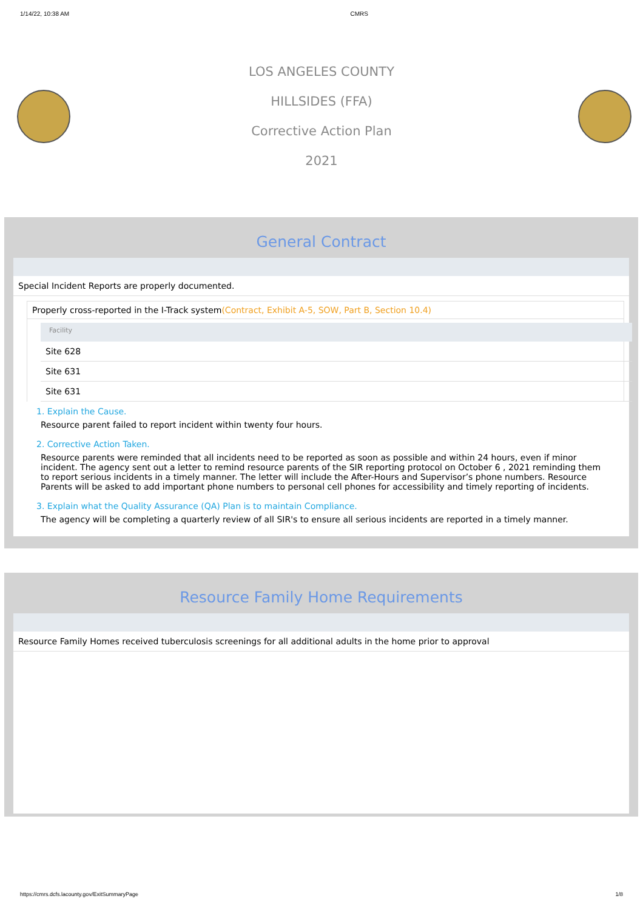1/14/22, 10:38 AM CMRS
LOS ANGELES COUNTY
HILLSIDES (FFA)
Corrective Action Plan
2021
General Contract
Special Incident Reports are properly documented.
Properly cross-reported in the I-Track system(Contract, Exhibit A-5, SOW, Part B, Section 10.4)
| Facility |
| --- |
| Site 628 |
| Site 631 |
| Site 631 |
1. Explain the Cause.
Resource parent failed to report incident within twenty four hours.
2. Corrective Action Taken.
Resource parents were reminded that all incidents need to be reported as soon as possible and within 24 hours, even if minor incident. The agency sent out a letter to remind resource parents of the SIR reporting protocol on October 6 , 2021 reminding them to report serious incidents in a timely manner. The letter will include the After-Hours and Supervisor’s phone numbers. Resource Parents will be asked to add important phone numbers to personal cell phones for accessibility and timely reporting of incidents.
3. Explain what the Quality Assurance (QA) Plan is to maintain Compliance.
The agency will be completing a quarterly review of all SIR's to ensure all serious incidents are reported in a timely manner.
Resource Family Home Requirements
Resource Family Homes received tuberculosis screenings for all additional adults in the home prior to approval
https://cmrs.dcfs.lacounty.gov/ExitSummaryPage 1/8